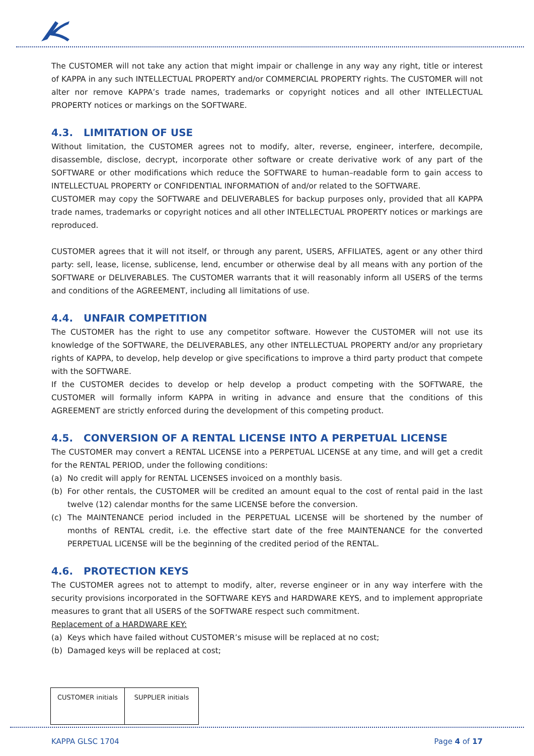The CUSTOMER will not take any action that might impair or challenge in any way any right, title or interest of KAPPA in any such INTELLECTUAL PROPERTY and/or COMMERCIAL PROPERTY rights. The CUSTOMER will not alter nor remove KAPPA’s trade names, trademarks or copyright notices and all other INTELLECTUAL PROPERTY notices or markings on the SOFTWARE.
4.3. LIMITATION OF USE
Without limitation, the CUSTOMER agrees not to modify, alter, reverse, engineer, interfere, decompile, disassemble, disclose, decrypt, incorporate other software or create derivative work of any part of the SOFTWARE or other modifications which reduce the SOFTWARE to human–readable form to gain access to INTELLECTUAL PROPERTY or CONFIDENTIAL INFORMATION of and/or related to the SOFTWARE.
CUSTOMER may copy the SOFTWARE and DELIVERABLES for backup purposes only, provided that all KAPPA trade names, trademarks or copyright notices and all other INTELLECTUAL PROPERTY notices or markings are reproduced.
CUSTOMER agrees that it will not itself, or through any parent, USERS, AFFILIATES, agent or any other third party: sell, lease, license, sublicense, lend, encumber or otherwise deal by all means with any portion of the SOFTWARE or DELIVERABLES. The CUSTOMER warrants that it will reasonably inform all USERS of the terms and conditions of the AGREEMENT, including all limitations of use.
4.4. UNFAIR COMPETITION
The CUSTOMER has the right to use any competitor software. However the CUSTOMER will not use its knowledge of the SOFTWARE, the DELIVERABLES, any other INTELLECTUAL PROPERTY and/or any proprietary rights of KAPPA, to develop, help develop or give specifications to improve a third party product that compete with the SOFTWARE.
If the CUSTOMER decides to develop or help develop a product competing with the SOFTWARE, the CUSTOMER will formally inform KAPPA in writing in advance and ensure that the conditions of this AGREEMENT are strictly enforced during the development of this competing product.
4.5. CONVERSION OF A RENTAL LICENSE INTO A PERPETUAL LICENSE
The CUSTOMER may convert a RENTAL LICENSE into a PERPETUAL LICENSE at any time, and will get a credit for the RENTAL PERIOD, under the following conditions:
(a) No credit will apply for RENTAL LICENSES invoiced on a monthly basis.
(b) For other rentals, the CUSTOMER will be credited an amount equal to the cost of rental paid in the last twelve (12) calendar months for the same LICENSE before the conversion.
(c) The MAINTENANCE period included in the PERPETUAL LICENSE will be shortened by the number of months of RENTAL credit, i.e. the effective start date of the free MAINTENANCE for the converted PERPETUAL LICENSE will be the beginning of the credited period of the RENTAL.
4.6. PROTECTION KEYS
The CUSTOMER agrees not to attempt to modify, alter, reverse engineer or in any way interfere with the security provisions incorporated in the SOFTWARE KEYS and HARDWARE KEYS, and to implement appropriate measures to grant that all USERS of the SOFTWARE respect such commitment.
Replacement of a HARDWARE KEY:
(a) Keys which have failed without CUSTOMER’s misuse will be replaced at no cost;
(b) Damaged keys will be replaced at cost;
| CUSTOMER initials | SUPPLIER initials |
KAPPA GLSC 1704 Page 4 of 17